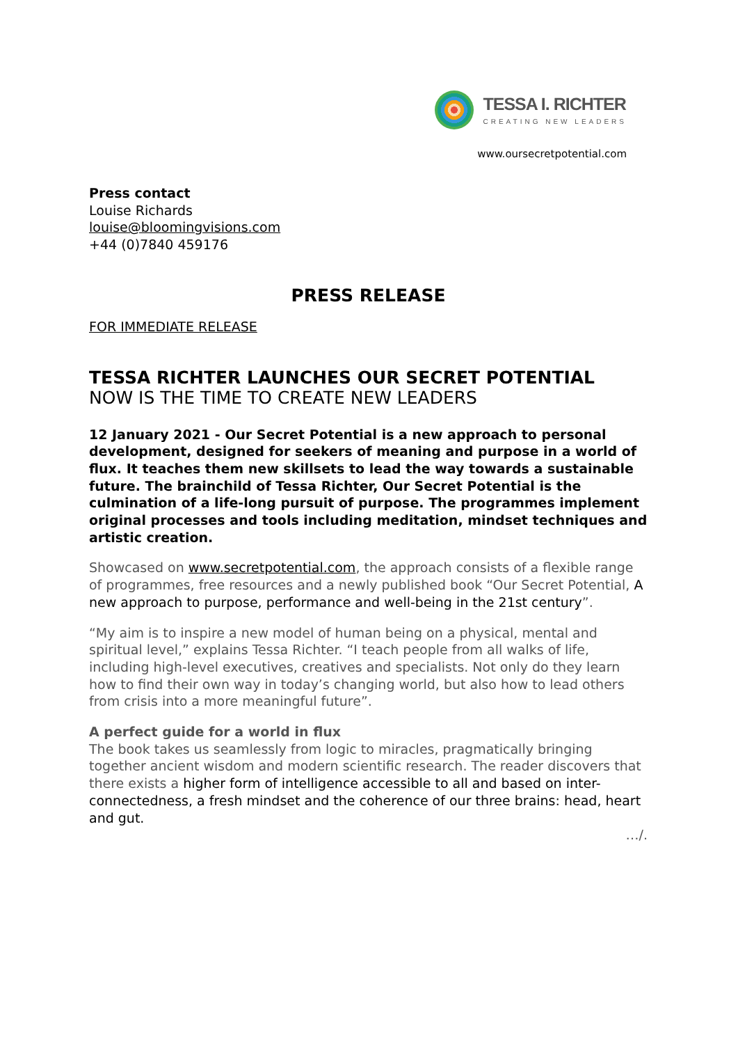TESSA I. RICHTER
CREATING NEW LEADERS
www.oursecretpotential.com
Press contact
Louise Richards
louise@bloomingvisions.com
+44 (0)7840 459176
PRESS RELEASE
FOR IMMEDIATE RELEASE
TESSA RICHTER LAUNCHES OUR SECRET POTENTIAL
NOW IS THE TIME TO CREATE NEW LEADERS
12 January 2021 - Our Secret Potential is a new approach to personal development, designed for seekers of meaning and purpose in a world of flux. It teaches them new skillsets to lead the way towards a sustainable future. The brainchild of Tessa Richter, Our Secret Potential is the culmination of a life-long pursuit of purpose. The programmes implement original processes and tools including meditation, mindset techniques and artistic creation.
Showcased on www.secretpotential.com, the approach consists of a flexible range of programmes, free resources and a newly published book “Our Secret Potential, A new approach to purpose, performance and well-being in the 21st century”.
“My aim is to inspire a new model of human being on a physical, mental and spiritual level,” explains Tessa Richter. “I teach people from all walks of life, including high-level executives, creatives and specialists. Not only do they learn how to find their own way in today’s changing world, but also how to lead others from crisis into a more meaningful future”.
A perfect guide for a world in flux
The book takes us seamlessly from logic to miracles, pragmatically bringing together ancient wisdom and modern scientific research. The reader discovers that there exists a higher form of intelligence accessible to all and based on inter-connectedness, a fresh mindset and the coherence of our three brains: head, heart and gut.
…/.